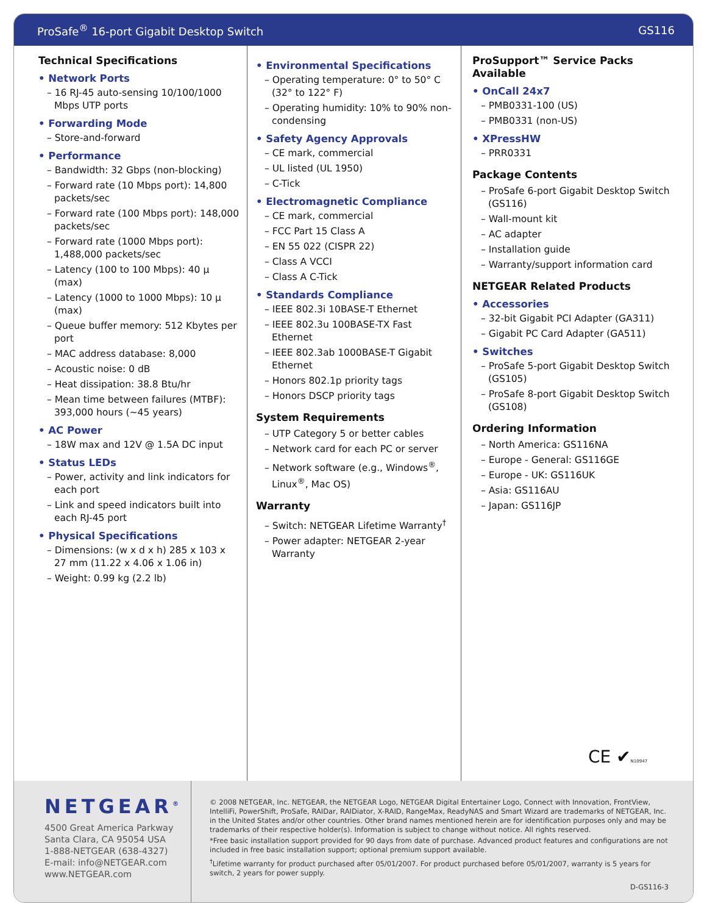ProSafe<sup>®</sup> 16-port Gigabit Desktop Switch GS116
Technical Specifications
• Network Ports
– 16 RJ-45 auto-sensing 10/100/1000 Mbps UTP ports
• Forwarding Mode
– Store-and-forward
• Performance
– Bandwidth: 32 Gbps (non-blocking)
– Forward rate (10 Mbps port): 14,800 packets/sec
– Forward rate (100 Mbps port): 148,000 packets/sec
– Forward rate (1000 Mbps port): 1,488,000 packets/sec
– Latency (100 to 100 Mbps): 40 μ (max)
– Latency (1000 to 1000 Mbps): 10 μ (max)
– Queue buffer memory: 512 Kbytes per port
– MAC address database: 8,000
– Acoustic noise: 0 dB
– Heat dissipation: 38.8 Btu/hr
– Mean time between failures (MTBF): 393,000 hours (~45 years)
• AC Power
– 18W max and 12V @ 1.5A DC input
• Status LEDs
– Power, activity and link indicators for each port
– Link and speed indicators built into each RJ-45 port
• Physical Specifications
– Dimensions: (w x d x h) 285 x 103 x 27 mm (11.22 x 4.06 x 1.06 in)
– Weight: 0.99 kg (2.2 lb)
• Environmental Specifications
– Operating temperature: 0° to 50° C (32° to 122° F)
– Operating humidity: 10% to 90% non-condensing
• Safety Agency Approvals
– CE mark, commercial
– UL listed (UL 1950)
– C-Tick
• Electromagnetic Compliance
– CE mark, commercial
– FCC Part 15 Class A
– EN 55 022 (CISPR 22)
– Class A VCCI
– Class A C-Tick
• Standards Compliance
– IEEE 802.3i 10BASE-T Ethernet
– IEEE 802.3u 100BASE-TX Fast Ethernet
– IEEE 802.3ab 1000BASE-T Gigabit Ethernet
– Honors 802.1p priority tags
– Honors DSCP priority tags
System Requirements
– UTP Category 5 or better cables
– Network card for each PC or server
– Network software (e.g., Windows<sup>®</sup>, Linux<sup>®</sup>, Mac OS)
Warranty
– Switch: NETGEAR Lifetime Warranty<sup>†</sup>
– Power adapter: NETGEAR 2-year Warranty
ProSupport™ Service Packs Available
• OnCall 24x7
– PMB0331-100 (US)
– PMB0331 (non-US)
• XPressHW
– PRR0331
Package Contents
– ProSafe 6-port Gigabit Desktop Switch (GS116)
– Wall-mount kit
– AC adapter
– Installation guide
– Warranty/support information card
NETGEAR Related Products
• Accessories
– 32-bit Gigabit PCI Adapter (GA311)
– Gigabit PC Card Adapter (GA511)
• Switches
– ProSafe 5-port Gigabit Desktop Switch (GS105)
– ProSafe 8-port Gigabit Desktop Switch (GS108)
Ordering Information
– North America: GS116NA
– Europe - General: GS116GE
– Europe - UK: GS116UK
– Asia: GS116AU
– Japan: GS116JP
CE ✔N10947
NETGEAR<sup>®</sup>
4500 Great America Parkway
Santa Clara, CA 95054 USA
1-888-NETGEAR (638-4327)
E-mail: info@NETGEAR.com
www.NETGEAR.com
© 2008 NETGEAR, Inc. NETGEAR, the NETGEAR Logo, NETGEAR Digital Entertainer Logo, Connect with Innovation, FrontView, IntelliFi, PowerShift, ProSafe, RAIDar, RAIDiator, X-RAID, RangeMax, ReadyNAS and Smart Wizard are trademarks of NETGEAR, Inc. in the United States and/or other countries. Other brand names mentioned herein are for identification purposes only and may be trademarks of their respective holder(s). Information is subject to change without notice. All rights reserved.
*Free basic installation support provided for 90 days from date of purchase. Advanced product features and configurations are not included in free basic installation support; optional premium support available.
<sup>†</sup> Lifetime warranty for product purchased after 05/01/2007. For product purchased before 05/01/2007, warranty is 5 years for switch, 2 years for power supply.
D-GS116-3